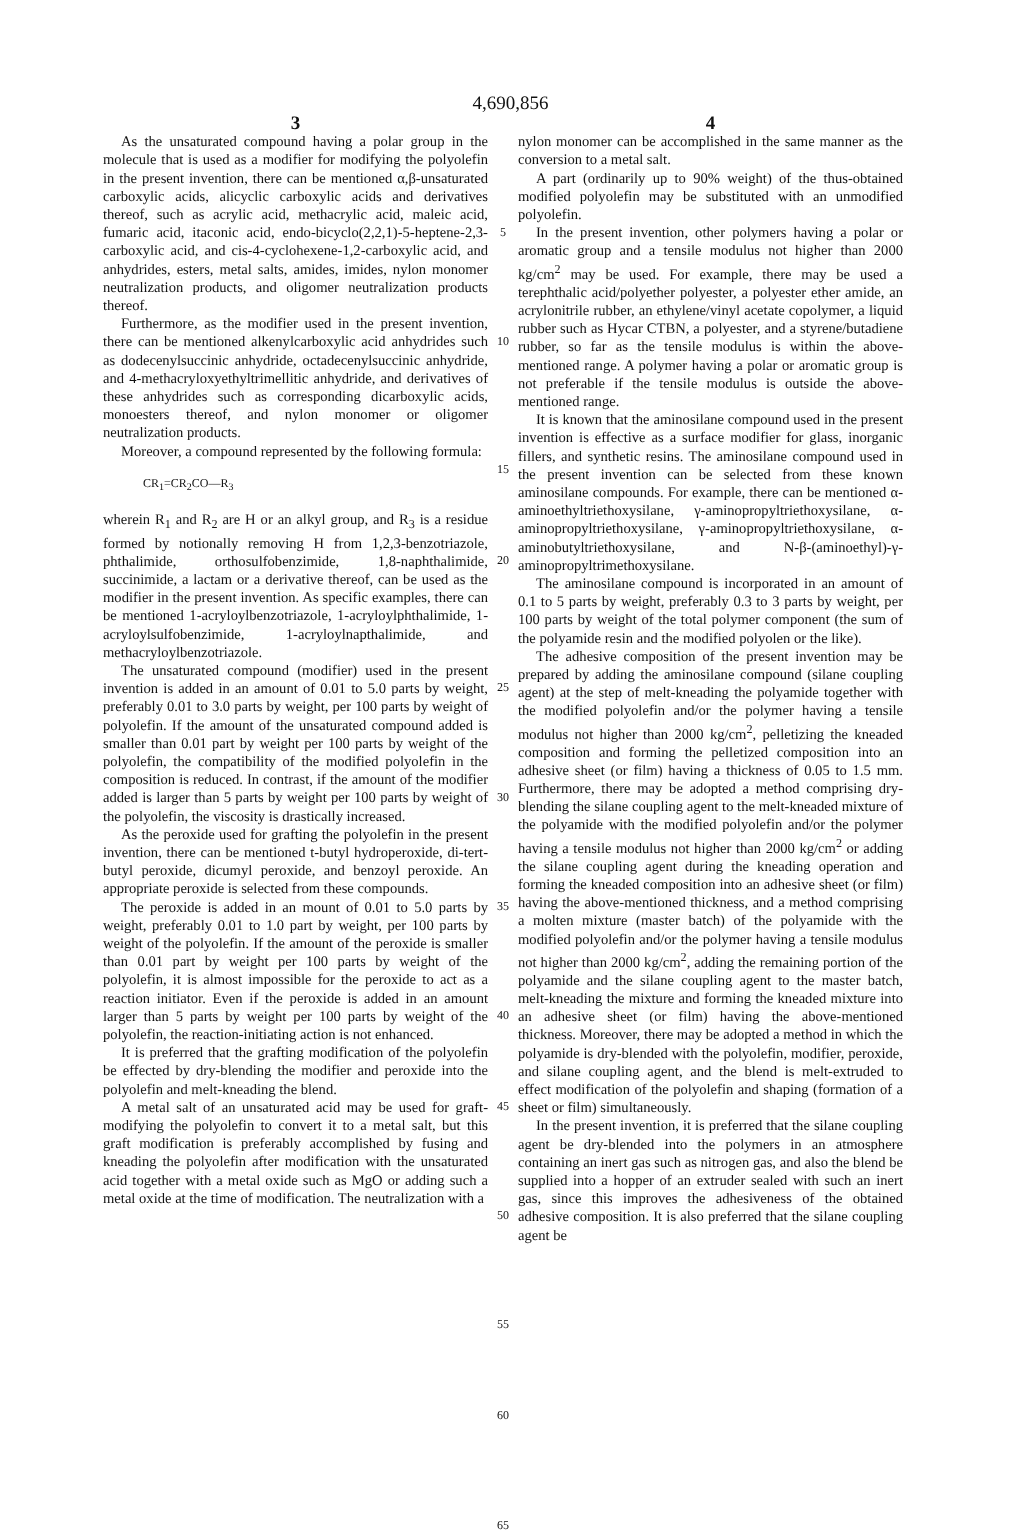4,690,856
3
As the unsaturated compound having a polar group in the molecule that is used as a modifier for modifying the polyolefin in the present invention, there can be mentioned α,β-unsaturated carboxylic acids, alicyclic carboxylic acids and derivatives thereof, such as acrylic acid, methacrylic acid, maleic acid, fumaric acid, itaconic acid, endo-bicyclo(2,2,1)-5-heptene-2,3-carboxylic acid, and cis-4-cyclohexene-1,2-carboxylic acid, and anhydrides, esters, metal salts, amides, imides, nylon monomer neutralization products, and oligomer neutralization products thereof.
Furthermore, as the modifier used in the present invention, there can be mentioned alkenylcarboxylic acid anhydrides such as dodecenylsuccinic anhydride, octadecenylsuccinic anhydride, and 4-methacryloxyethyltrimellitic anhydride, and derivatives of these anhydrides such as corresponding dicarboxylic acids, monoesters thereof, and nylon monomer or oligomer neutralization products.
Moreover, a compound represented by the following formula:
CR<sub>1</sub>=CR<sub>2</sub>CO—R<sub>3</sub>
wherein R<sub>1</sub> and R<sub>2</sub> are H or an alkyl group, and R<sub>3</sub> is a residue formed by notionally removing H from 1,2,3-benzotriazole, phthalimide, orthosulfobenzimide, 1,8-naphthalimide, succinimide, a lactam or a derivative thereof, can be used as the modifier in the present invention. As specific examples, there can be mentioned 1-acryloylbenzotriazole, 1-acryloylphthalimide, 1-acryloylsulfobenzimide, 1-acryloylnapthalimide, and methacryloylbenzotriazole.
The unsaturated compound (modifier) used in the present invention is added in an amount of 0.01 to 5.0 parts by weight, preferably 0.01 to 3.0 parts by weight, per 100 parts by weight of polyolefin. If the amount of the unsaturated compound added is smaller than 0.01 part by weight per 100 parts by weight of the polyolefin, the compatibility of the modified polyolefin in the composition is reduced. In contrast, if the amount of the modifier added is larger than 5 parts by weight per 100 parts by weight of the polyolefin, the viscosity is drastically increased.
As the peroxide used for grafting the polyolefin in the present invention, there can be mentioned t-butyl hydroperoxide, di-tert-butyl peroxide, dicumyl peroxide, and benzoyl peroxide. An appropriate peroxide is selected from these compounds.
The peroxide is added in an mount of 0.01 to 5.0 parts by weight, preferably 0.01 to 1.0 part by weight, per 100 parts by weight of the polyolefin. If the amount of the peroxide is smaller than 0.01 part by weight per 100 parts by weight of the polyolefin, it is almost impossible for the peroxide to act as a reaction initiator. Even if the peroxide is added in an amount larger than 5 parts by weight per 100 parts by weight of the polyolefin, the reaction-initiating action is not enhanced.
It is preferred that the grafting modification of the polyolefin be effected by dry-blending the modifier and peroxide into the polyolefin and melt-kneading the blend.
A metal salt of an unsaturated acid may be used for graft-modifying the polyolefin to convert it to a metal salt, but this graft modification is preferably accomplished by fusing and kneading the polyolefin after modification with the unsaturated acid together with a metal oxide such as MgO or adding such a metal oxide at the time of modification. The neutralization with a
5
10
15
20
25
30
35
40
45
50
55
60
65
4
nylon monomer can be accomplished in the same manner as the conversion to a metal salt.
A part (ordinarily up to 90% weight) of the thus-obtained modified polyolefin may be substituted with an unmodified polyolefin.
In the present invention, other polymers having a polar or aromatic group and a tensile modulus not higher than 2000 kg/cm<sup>2</sup> may be used. For example, there may be used a terephthalic acid/polyether polyester, a polyester ether amide, an acrylonitrile rubber, an ethylene/vinyl acetate copolymer, a liquid rubber such as Hycar CTBN, a polyester, and a styrene/butadiene rubber, so far as the tensile modulus is within the above-mentioned range. A polymer having a polar or aromatic group is not preferable if the tensile modulus is outside the above-mentioned range.
It is known that the aminosilane compound used in the present invention is effective as a surface modifier for glass, inorganic fillers, and synthetic resins. The aminosilane compound used in the present invention can be selected from these known aminosilane compounds. For example, there can be mentioned α-aminoethyltriethoxysilane, γ-aminopropyltriethoxysilane, α-aminopropyltriethoxysilane, γ-aminopropyltriethoxysilane, α-aminobutyltriethoxysilane, and N-β-(aminoethyl)-γ-aminopropyltrimethoxysilane.
The aminosilane compound is incorporated in an amount of 0.1 to 5 parts by weight, preferably 0.3 to 3 parts by weight, per 100 parts by weight of the total polymer component (the sum of the polyamide resin and the modified polyolen or the like).
The adhesive composition of the present invention may be prepared by adding the aminosilane compound (silane coupling agent) at the step of melt-kneading the polyamide together with the modified polyolefin and/or the polymer having a tensile modulus not higher than 2000 kg/cm<sup>2</sup>, pelletizing the kneaded composition and forming the pelletized composition into an adhesive sheet (or film) having a thickness of 0.05 to 1.5 mm. Furthermore, there may be adopted a method comprising dry-blending the silane coupling agent to the melt-kneaded mixture of the polyamide with the modified polyolefin and/or the polymer having a tensile modulus not higher than 2000 kg/cm<sup>2</sup> or adding the silane coupling agent during the kneading operation and forming the kneaded composition into an adhesive sheet (or film) having the above-mentioned thickness, and a method comprising a molten mixture (master batch) of the polyamide with the modified polyolefin and/or the polymer having a tensile modulus not higher than 2000 kg/cm<sup>2</sup>, adding the remaining portion of the polyamide and the silane coupling agent to the master batch, melt-kneading the mixture and forming the kneaded mixture into an adhesive sheet (or film) having the above-mentioned thickness. Moreover, there may be adopted a method in which the polyamide is dry-blended with the polyolefin, modifier, peroxide, and silane coupling agent, and the blend is melt-extruded to effect modification of the polyolefin and shaping (formation of a sheet or film) simultaneously.
In the present invention, it is preferred that the silane coupling agent be dry-blended into the polymers in an atmosphere containing an inert gas such as nitrogen gas, and also the blend be supplied into a hopper of an extruder sealed with such an inert gas, since this improves the adhesiveness of the obtained adhesive composition. It is also preferred that the silane coupling agent be